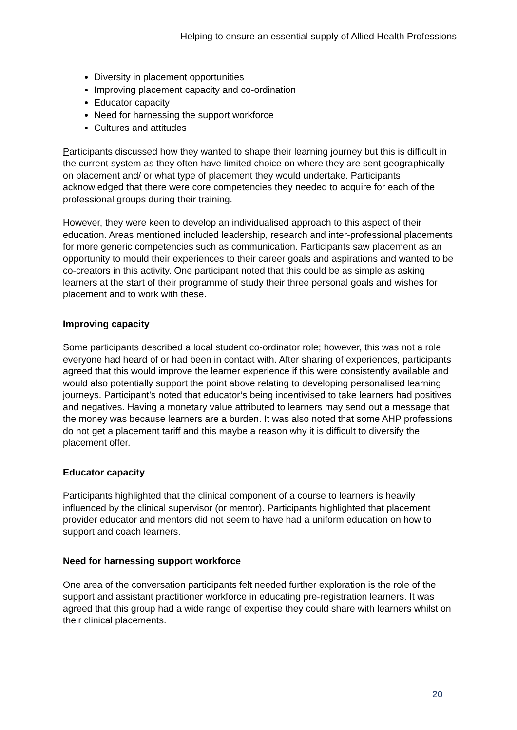Helping to ensure an essential supply of Allied Health Professions
Diversity in placement opportunities
Improving placement capacity and co-ordination
Educator capacity
Need for harnessing the support workforce
Cultures and attitudes
Participants discussed how they wanted to shape their learning journey but this is difficult in the current system as they often have limited choice on where they are sent geographically on placement and/ or what type of placement they would undertake. Participants acknowledged that there were core competencies they needed to acquire for each of the professional groups during their training.
However, they were keen to develop an individualised approach to this aspect of their education. Areas mentioned included leadership, research and inter-professional placements for more generic competencies such as communication. Participants saw placement as an opportunity to mould their experiences to their career goals and aspirations and wanted to be co-creators in this activity. One participant noted that this could be as simple as asking learners at the start of their programme of study their three personal goals and wishes for placement and to work with these.
Improving capacity
Some participants described a local student co-ordinator role; however, this was not a role everyone had heard of or had been in contact with. After sharing of experiences, participants agreed that this would improve the learner experience if this were consistently available and would also potentially support the point above relating to developing personalised learning journeys. Participant’s noted that educator’s being incentivised to take learners had positives and negatives. Having a monetary value attributed to learners may send out a message that the money was because learners are a burden. It was also noted that some AHP professions do not get a placement tariff and this maybe a reason why it is difficult to diversify the placement offer.
Educator capacity
Participants highlighted that the clinical component of a course to learners is heavily influenced by the clinical supervisor (or mentor). Participants highlighted that placement provider educator and mentors did not seem to have had a uniform education on how to support and coach learners.
Need for harnessing support workforce
One area of the conversation participants felt needed further exploration is the role of the support and assistant practitioner workforce in educating pre-registration learners. It was agreed that this group had a wide range of expertise they could share with learners whilst on their clinical placements.
20